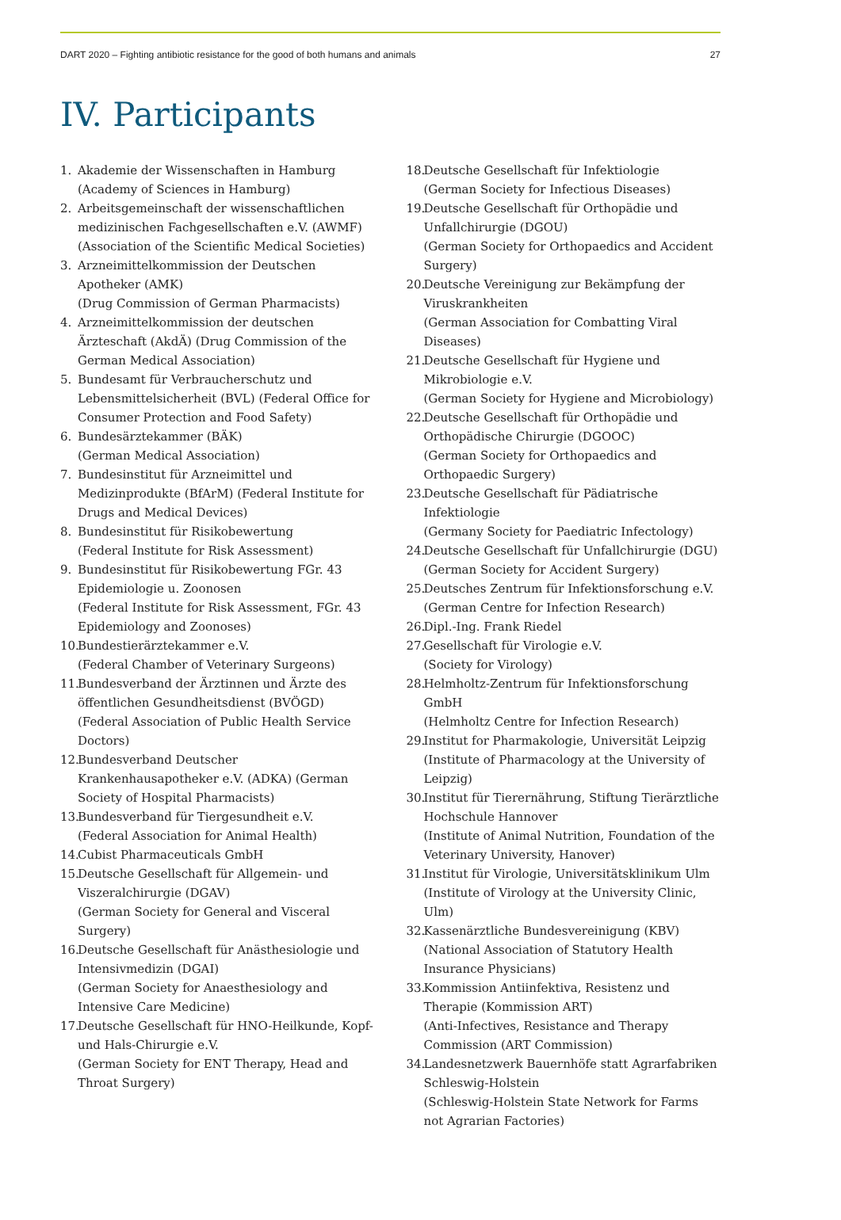DART 2020 – Fighting antibiotic resistance for the good of both humans and animals 27
IV. Participants
1. Akademie der Wissenschaften in Hamburg
(Academy of Sciences in Hamburg)
2. Arbeitsgemeinschaft der wissenschaftlichen medizinischen Fachgesellschaften e.V. (AWMF) (Association of the Scientific Medical Societies)
3. Arzneimittelkommission der Deutschen Apotheker (AMK)
(Drug Commission of German Pharmacists)
4. Arzneimittelkommission der deutschen Ärzteschaft (AkdÄ) (Drug Commission of the German Medical Association)
5. Bundesamt für Verbraucherschutz und Lebensmittelsicherheit (BVL) (Federal Office for Consumer Protection and Food Safety)
6. Bundesärztekammer (BÄK)
(German Medical Association)
7. Bundesinstitut für Arzneimittel und Medizinprodukte (BfArM) (Federal Institute for Drugs and Medical Devices)
8. Bundesinstitut für Risikobewertung
(Federal Institute for Risk Assessment)
9. Bundesinstitut für Risikobewertung FGr. 43 Epidemiologie u. Zoonosen
(Federal Institute for Risk Assessment, FGr. 43 Epidemiology and Zoonoses)
10. Bundestierärztekammer e.V.
(Federal Chamber of Veterinary Surgeons)
11. Bundesverband der Ärztinnen und Ärzte des öffentlichen Gesundheitsdienst (BVÖGD)
(Federal Association of Public Health Service Doctors)
12. Bundesverband Deutscher Krankenhausapotheker e.V. (ADKA) (German Society of Hospital Pharmacists)
13. Bundesverband für Tiergesundheit e.V.
(Federal Association for Animal Health)
14. Cubist Pharmaceuticals GmbH
15. Deutsche Gesellschaft für Allgemein- und Viszeralchirurgie (DGAV)
(German Society for General and Visceral Surgery)
16. Deutsche Gesellschaft für Anästhesiologie und Intensivmedizin (DGAI)
(German Society for Anaesthesiology and Intensive Care Medicine)
17. Deutsche Gesellschaft für HNO-Heilkunde, Kopf- und Hals-Chirurgie e.V.
(German Society for ENT Therapy, Head and Throat Surgery)
18. Deutsche Gesellschaft für Infektiologie
(German Society for Infectious Diseases)
19. Deutsche Gesellschaft für Orthopädie und Unfallchirurgie (DGOU)
(German Society for Orthopaedics and Accident Surgery)
20. Deutsche Vereinigung zur Bekämpfung der Viruskrankheiten
(German Association for Combatting Viral Diseases)
21. Deutsche Gesellschaft für Hygiene und Mikrobiologie e.V.
(German Society for Hygiene and Microbiology)
22. Deutsche Gesellschaft für Orthopädie und Orthopädische Chirurgie (DGOOC)
(German Society for Orthopaedics and Orthopaedic Surgery)
23. Deutsche Gesellschaft für Pädiatrische Infektiologie
(Germany Society for Paediatric Infectology)
24. Deutsche Gesellschaft für Unfallchirurgie (DGU)
(German Society for Accident Surgery)
25. Deutsches Zentrum für Infektionsforschung e.V.
(German Centre for Infection Research)
26. Dipl.-Ing. Frank Riedel
27. Gesellschaft für Virologie e.V.
(Society for Virology)
28. Helmholtz-Zentrum für Infektionsforschung GmbH
(Helmholtz Centre for Infection Research)
29. Institut for Pharmakologie, Universität Leipzig
(Institute of Pharmacology at the University of Leipzig)
30. Institut für Tierernährung, Stiftung Tierärztliche Hochschule Hannover
(Institute of Animal Nutrition, Foundation of the Veterinary University, Hanover)
31. Institut für Virologie, Universitätsklinikum Ulm
(Institute of Virology at the University Clinic, Ulm)
32. Kassenärztliche Bundesvereinigung (KBV)
(National Association of Statutory Health Insurance Physicians)
33. Kommission Antiinfektiva, Resistenz und Therapie (Kommission ART)
(Anti-Infectives, Resistance and Therapy Commission (ART Commission)
34. Landesnetzwerk Bauernhöfe statt Agrarfabriken Schleswig-Holstein
(Schleswig-Holstein State Network for Farms not Agrarian Factories)